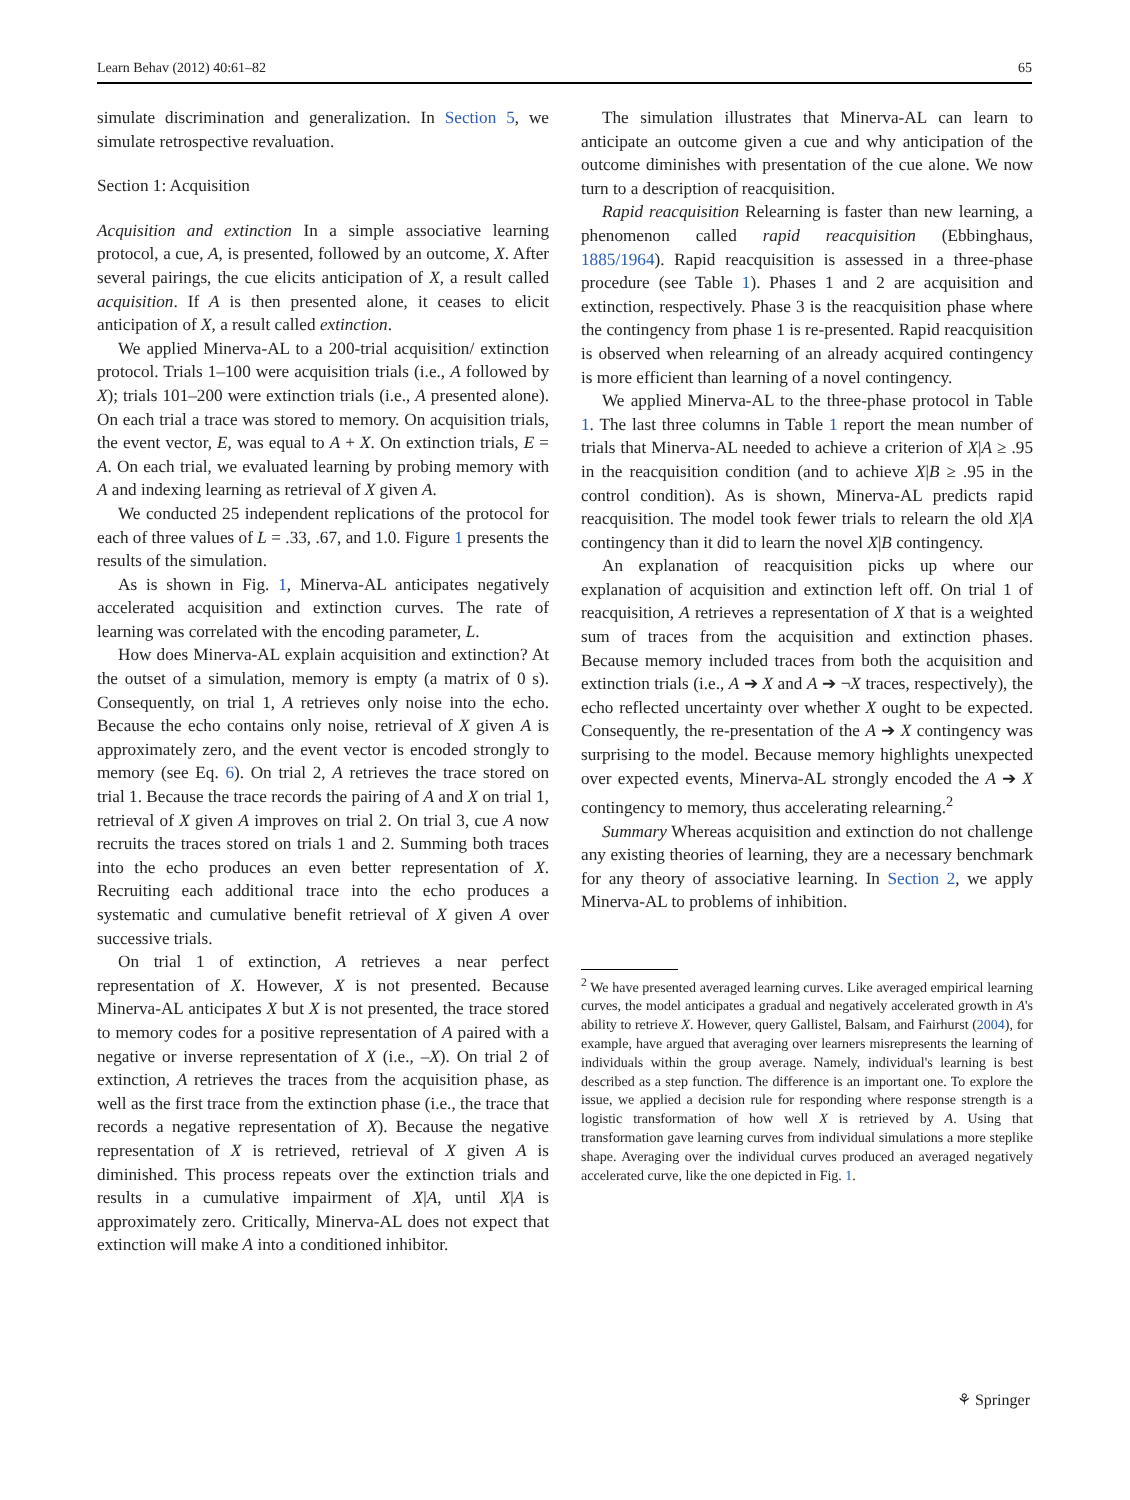Learn Behav (2012) 40:61–82 65
simulate discrimination and generalization. In Section 5, we simulate retrospective revaluation.
Section 1: Acquisition
Acquisition and extinction In a simple associative learning protocol, a cue, A, is presented, followed by an outcome, X. After several pairings, the cue elicits anticipation of X, a result called acquisition. If A is then presented alone, it ceases to elicit anticipation of X, a result called extinction.
We applied Minerva-AL to a 200-trial acquisition/ extinction protocol. Trials 1–100 were acquisition trials (i.e., A followed by X); trials 101–200 were extinction trials (i.e., A presented alone). On each trial a trace was stored to memory. On acquisition trials, the event vector, E, was equal to A + X. On extinction trials, E = A. On each trial, we evaluated learning by probing memory with A and indexing learning as retrieval of X given A.
We conducted 25 independent replications of the protocol for each of three values of L = .33, .67, and 1.0. Figure 1 presents the results of the simulation.
As is shown in Fig. 1, Minerva-AL anticipates negatively accelerated acquisition and extinction curves. The rate of learning was correlated with the encoding parameter, L.
How does Minerva-AL explain acquisition and extinction? At the outset of a simulation, memory is empty (a matrix of 0 s). Consequently, on trial 1, A retrieves only noise into the echo. Because the echo contains only noise, retrieval of X given A is approximately zero, and the event vector is encoded strongly to memory (see Eq. 6). On trial 2, A retrieves the trace stored on trial 1. Because the trace records the pairing of A and X on trial 1, retrieval of X given A improves on trial 2. On trial 3, cue A now recruits the traces stored on trials 1 and 2. Summing both traces into the echo produces an even better representation of X. Recruiting each additional trace into the echo produces a systematic and cumulative benefit retrieval of X given A over successive trials.
On trial 1 of extinction, A retrieves a near perfect representation of X. However, X is not presented. Because Minerva-AL anticipates X but X is not presented, the trace stored to memory codes for a positive representation of A paired with a negative or inverse representation of X (i.e., –X). On trial 2 of extinction, A retrieves the traces from the acquisition phase, as well as the first trace from the extinction phase (i.e., the trace that records a negative representation of X). Because the negative representation of X is retrieved, retrieval of X given A is diminished. This process repeats over the extinction trials and results in a cumulative impairment of X|A, until X|A is approximately zero. Critically, Minerva-AL does not expect that extinction will make A into a conditioned inhibitor.
The simulation illustrates that Minerva-AL can learn to anticipate an outcome given a cue and why anticipation of the outcome diminishes with presentation of the cue alone. We now turn to a description of reacquisition.
Rapid reacquisition Relearning is faster than new learning, a phenomenon called rapid reacquisition (Ebbinghaus, 1885/1964). Rapid reacquisition is assessed in a three-phase procedure (see Table 1). Phases 1 and 2 are acquisition and extinction, respectively. Phase 3 is the reacquisition phase where the contingency from phase 1 is re-presented. Rapid reacquisition is observed when relearning of an already acquired contingency is more efficient than learning of a novel contingency.
We applied Minerva-AL to the three-phase protocol in Table 1. The last three columns in Table 1 report the mean number of trials that Minerva-AL needed to achieve a criterion of X|A ≥ .95 in the reacquisition condition (and to achieve X|B ≥ .95 in the control condition). As is shown, Minerva-AL predicts rapid reacquisition. The model took fewer trials to relearn the old X|A contingency than it did to learn the novel X|B contingency.
An explanation of reacquisition picks up where our explanation of acquisition and extinction left off. On trial 1 of reacquisition, A retrieves a representation of X that is a weighted sum of traces from the acquisition and extinction phases. Because memory included traces from both the acquisition and extinction trials (i.e., A ➔ X and A ➔ ¬X traces, respectively), the echo reflected uncertainty over whether X ought to be expected. Consequently, the re-presentation of the A ➔ X contingency was surprising to the model. Because memory highlights unexpected over expected events, Minerva-AL strongly encoded the A ➔ X contingency to memory, thus accelerating relearning.<sup>2</sup>
Summary Whereas acquisition and extinction do not challenge any existing theories of learning, they are a necessary benchmark for any theory of associative learning. In Section 2, we apply Minerva-AL to problems of inhibition.
<sup>2</sup> We have presented averaged learning curves. Like averaged empirical learning curves, the model anticipates a gradual and negatively accelerated growth in A's ability to retrieve X. However, query Gallistel, Balsam, and Fairhurst (2004), for example, have argued that averaging over learners misrepresents the learning of individuals within the group average. Namely, individual's learning is best described as a step function. The difference is an important one. To explore the issue, we applied a decision rule for responding where response strength is a logistic transformation of how well X is retrieved by A. Using that transformation gave learning curves from individual simulations a more steplike shape. Averaging over the individual curves produced an averaged negatively accelerated curve, like the one depicted in Fig. 1.
⚘ Springer